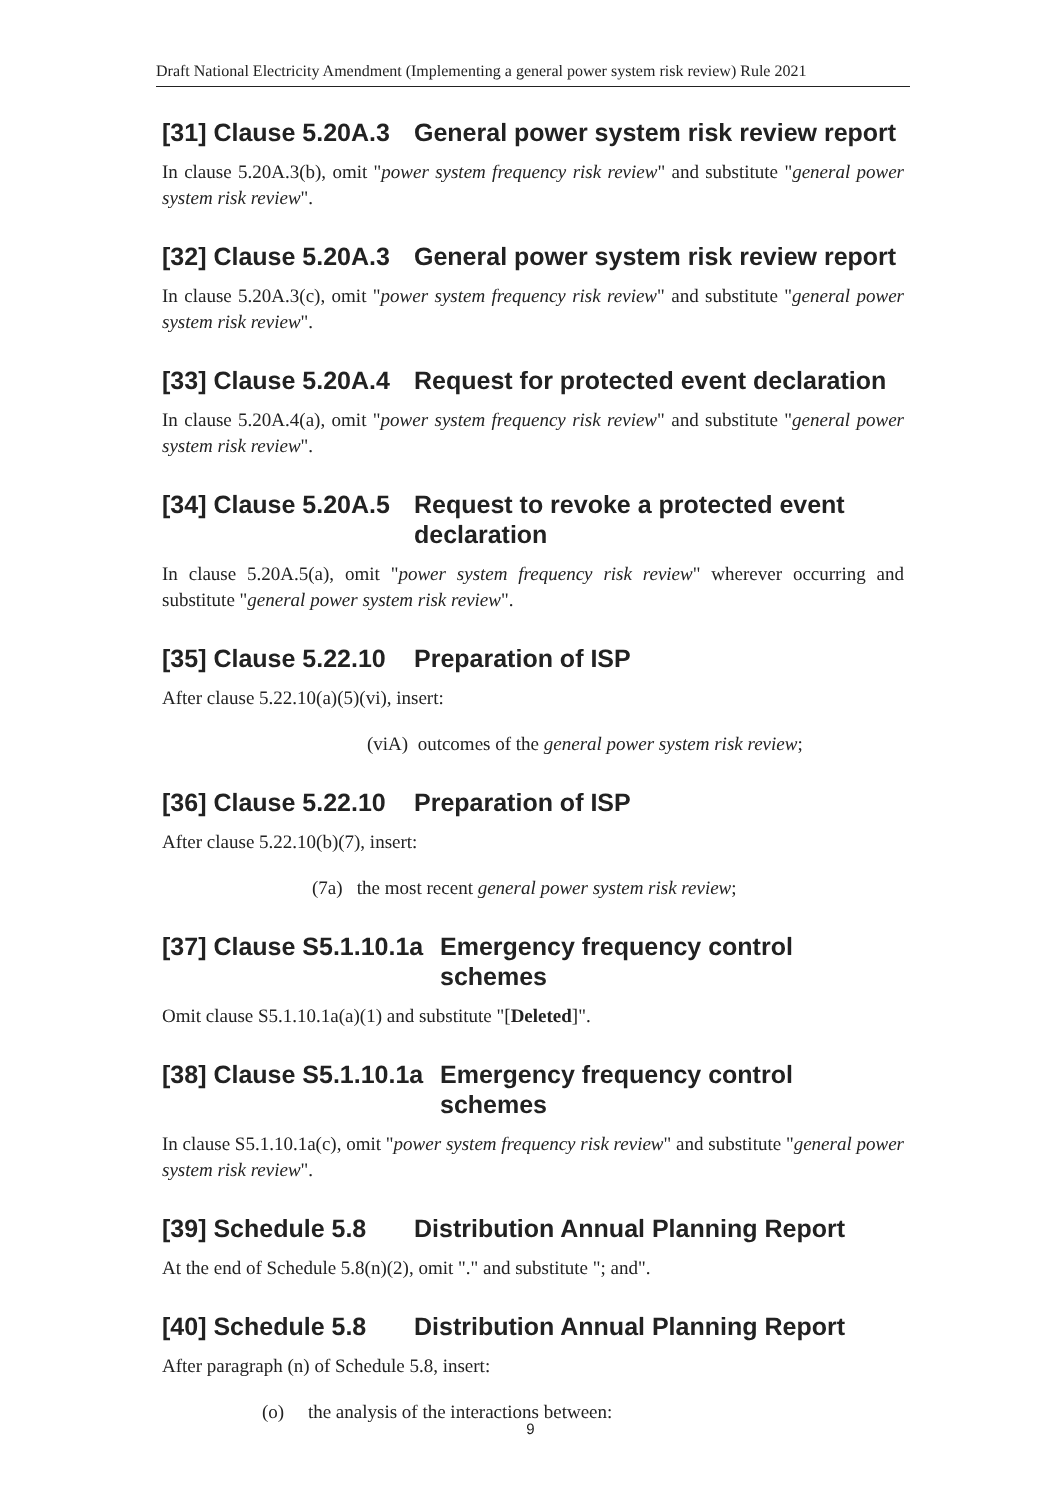Draft National Electricity Amendment (Implementing a general power system risk review) Rule 2021
[31] Clause 5.20A.3 General power system risk review report
In clause 5.20A.3(b), omit "power system frequency risk review" and substitute "general power system risk review".
[32] Clause 5.20A.3 General power system risk review report
In clause 5.20A.3(c), omit "power system frequency risk review" and substitute "general power system risk review".
[33] Clause 5.20A.4 Request for protected event declaration
In clause 5.20A.4(a), omit "power system frequency risk review" and substitute "general power system risk review".
[34] Clause 5.20A.5 Request to revoke a protected event declaration
In clause 5.20A.5(a), omit "power system frequency risk review" wherever occurring and substitute "general power system risk review".
[35] Clause 5.22.10 Preparation of ISP
After clause 5.22.10(a)(5)(vi), insert:
(viA) outcomes of the general power system risk review;
[36] Clause 5.22.10 Preparation of ISP
After clause 5.22.10(b)(7), insert:
(7a) the most recent general power system risk review;
[37] Clause S5.1.10.1a Emergency frequency control schemes
Omit clause S5.1.10.1a(a)(1) and substitute "[Deleted]".
[38] Clause S5.1.10.1a Emergency frequency control schemes
In clause S5.1.10.1a(c), omit "power system frequency risk review" and substitute "general power system risk review".
[39] Schedule 5.8 Distribution Annual Planning Report
At the end of Schedule 5.8(n)(2), omit "." and substitute "; and".
[40] Schedule 5.8 Distribution Annual Planning Report
After paragraph (n) of Schedule 5.8, insert:
(o) the analysis of the interactions between:
9